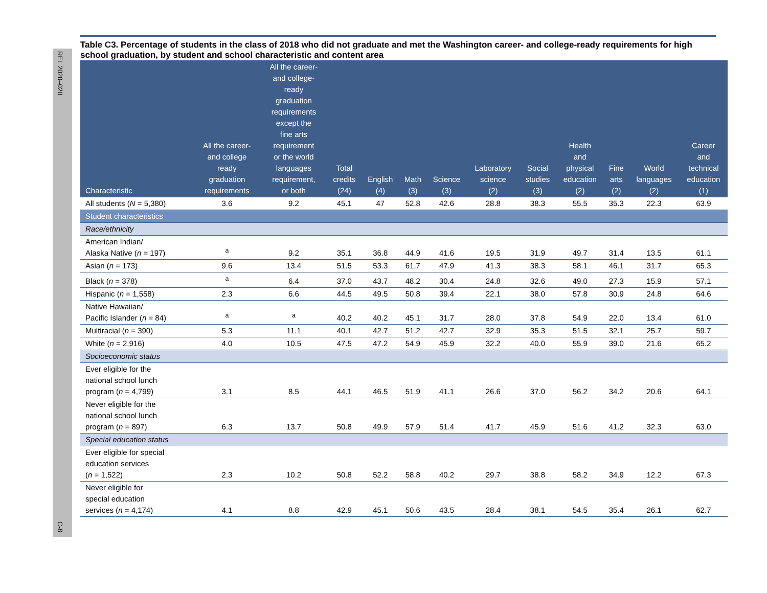REL 2020–020
C-8
Table C3. Percentage of students in the class of 2018 who did not graduate and met the Washington career- and college-ready requirements for high school graduation, by student and school characteristic and content area
| Characteristic | All the career- and college ready graduation requirements | All the career- and college- ready graduation requirements except the fine arts requirement or the world languages requirement, or both | Total credits (24) | English (4) | Math (3) | Science (3) | Laboratory science (2) | Social studies (3) | Health and physical education (2) | Fine arts (2) | World languages (2) | Career and technical education (1) |
| --- | --- | --- | --- | --- | --- | --- | --- | --- | --- | --- | --- | --- |
| All students ( N = 5,380) | 3.6 | 9.2 | 45.1 | 47 | 52.8 | 42.6 | 28.8 | 38.3 | 55.5 | 35.3 | 22.3 | 63.9 |
| Student characteristics | | | | | | | | | | | | |
| Race/ethnicity | | | | | | | | | | | | |
| American Indian/ Alaska Native ( n = 197) | <sup>a</sup> | 9.2 | 35.1 | 36.8 | 44.9 | 41.6 | 19.5 | 31.9 | 49.7 | 31.4 | 13.5 | 61.1 |
| Asian ( n = 173) | 9.6 | 13.4 | 51.5 | 53.3 | 61.7 | 47.9 | 41.3 | 38.3 | 58.1 | 46.1 | 31.7 | 65.3 |
| Black ( n = 378) | <sup>a</sup> | 6.4 | 37.0 | 43.7 | 48.2 | 30.4 | 24.8 | 32.6 | 49.0 | 27.3 | 15.9 | 57.1 |
| Hispanic ( n = 1,558) | 2.3 | 6.6 | 44.5 | 49.5 | 50.8 | 39.4 | 22.1 | 38.0 | 57.8 | 30.9 | 24.8 | 64.6 |
| Native Hawaiian/ Pacific Islander ( n = 84) | <sup>a</sup> | <sup>a</sup> | 40.2 | 40.2 | 45.1 | 31.7 | 28.0 | 37.8 | 54.9 | 22.0 | 13.4 | 61.0 |
| Multiracial ( n = 390) | 5.3 | 11.1 | 40.1 | 42.7 | 51.2 | 42.7 | 32.9 | 35.3 | 51.5 | 32.1 | 25.7 | 59.7 |
| White ( n = 2,916) | 4.0 | 10.5 | 47.5 | 47.2 | 54.9 | 45.9 | 32.2 | 40.0 | 55.9 | 39.0 | 21.6 | 65.2 |
| Socioeconomic status | | | | | | | | | | | | |
| Ever eligible for the national school lunch program ( n = 4,799) | 3.1 | 8.5 | 44.1 | 46.5 | 51.9 | 41.1 | 26.6 | 37.0 | 56.2 | 34.2 | 20.6 | 64.1 |
| Never eligible for the national school lunch program ( n = 897) | 6.3 | 13.7 | 50.8 | 49.9 | 57.9 | 51.4 | 41.7 | 45.9 | 51.6 | 41.2 | 32.3 | 63.0 |
| Special education status | | | | | | | | | | | | |
| Ever eligible for special education services ( n = 1,522) | 2.3 | 10.2 | 50.8 | 52.2 | 58.8 | 40.2 | 29.7 | 38.8 | 58.2 | 34.9 | 12.2 | 67.3 |
| Never eligible for special education services ( n = 4,174) | 4.1 | 8.8 | 42.9 | 45.1 | 50.6 | 43.5 | 28.4 | 38.1 | 54.5 | 35.4 | 26.1 | 62.7 |